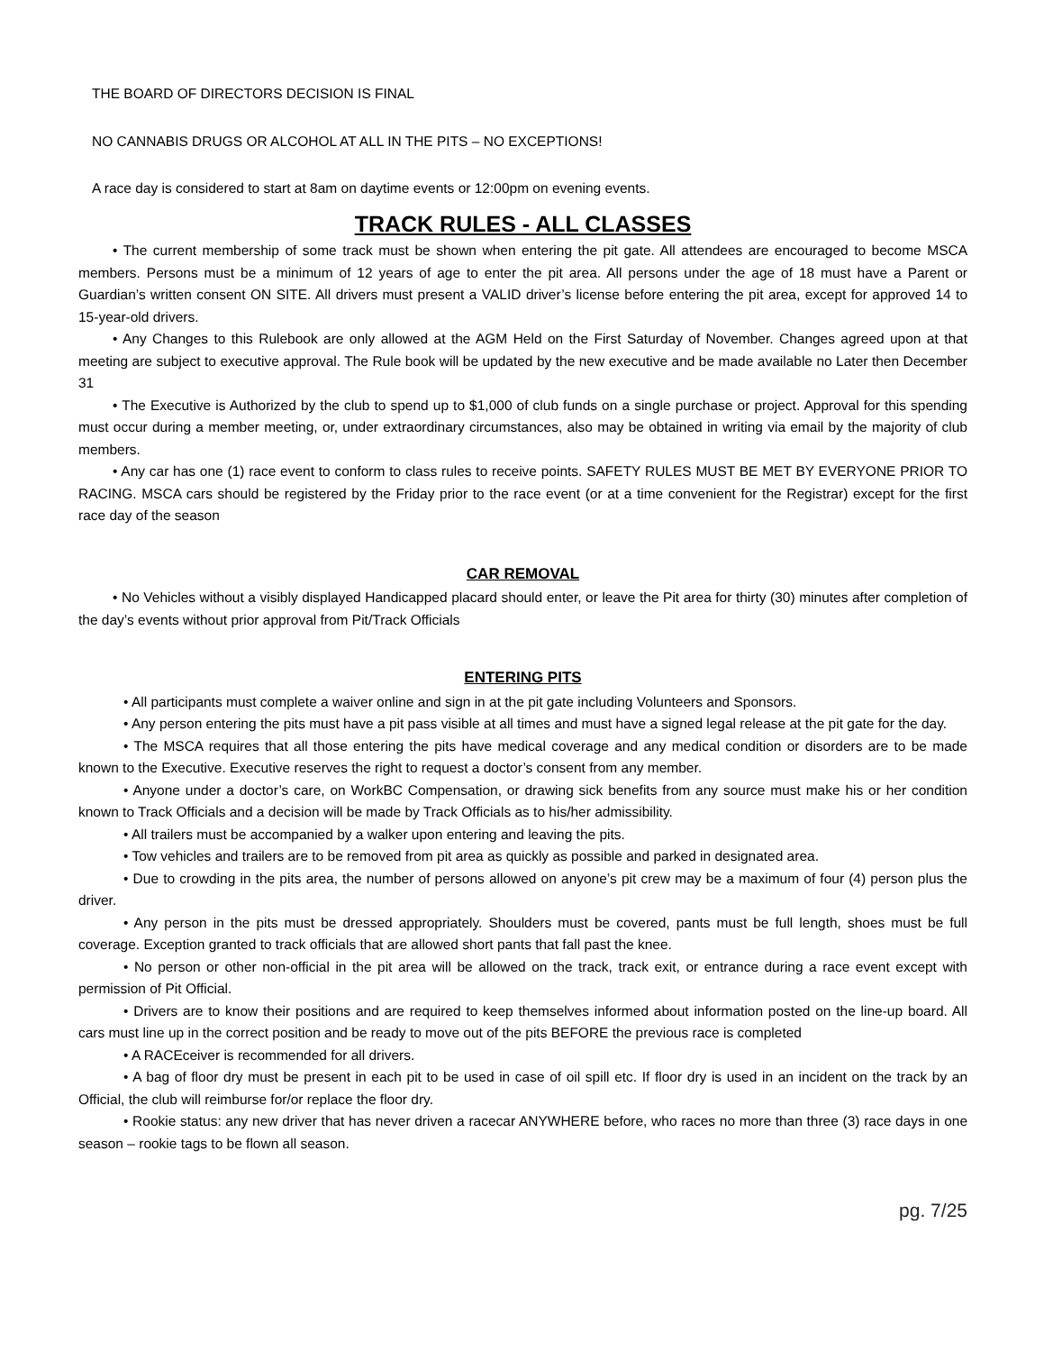THE BOARD OF DIRECTORS DECISION IS FINAL
NO CANNABIS DRUGS OR ALCOHOL AT ALL IN THE PITS – NO EXCEPTIONS!
A race day is considered to start at 8am on daytime events or 12:00pm on evening events.
TRACK RULES - ALL CLASSES
• The current membership of some track must be shown when entering the pit gate. All attendees are encouraged to become MSCA members. Persons must be a minimum of 12 years of age to enter the pit area. All persons under the age of 18 must have a Parent or Guardian’s written consent ON SITE. All drivers must present a VALID driver’s license before entering the pit area, except for approved 14 to 15-year-old drivers.
• Any Changes to this Rulebook are only allowed at the AGM Held on the First Saturday of November. Changes agreed upon at that meeting are subject to executive approval. The Rule book will be updated by the new executive and be made available no Later then December 31
• The Executive is Authorized by the club to spend up to $1,000 of club funds on a single purchase or project. Approval for this spending must occur during a member meeting, or, under extraordinary circumstances, also may be obtained in writing via email by the majority of club members.
• Any car has one (1) race event to conform to class rules to receive points. SAFETY RULES MUST BE MET BY EVERYONE PRIOR TO RACING. MSCA cars should be registered by the Friday prior to the race event (or at a time convenient for the Registrar) except for the first race day of the season
CAR REMOVAL
• No Vehicles without a visibly displayed Handicapped placard should enter, or leave the Pit area for thirty (30) minutes after completion of the day’s events without prior approval from Pit/Track Officials
ENTERING PITS
• All participants must complete a waiver online and sign in at the pit gate including Volunteers and Sponsors.
• Any person entering the pits must have a pit pass visible at all times and must have a signed legal release at the pit gate for the day.
• The MSCA requires that all those entering the pits have medical coverage and any medical condition or disorders are to be made known to the Executive. Executive reserves the right to request a doctor’s consent from any member.
• Anyone under a doctor’s care, on WorkBC Compensation, or drawing sick benefits from any source must make his or her condition known to Track Officials and a decision will be made by Track Officials as to his/her admissibility.
• All trailers must be accompanied by a walker upon entering and leaving the pits.
• Tow vehicles and trailers are to be removed from pit area as quickly as possible and parked in designated area.
• Due to crowding in the pits area, the number of persons allowed on anyone’s pit crew may be a maximum of four (4) person plus the driver.
• Any person in the pits must be dressed appropriately. Shoulders must be covered, pants must be full length, shoes must be full coverage. Exception granted to track officials that are allowed short pants that fall past the knee.
• No person or other non-official in the pit area will be allowed on the track, track exit, or entrance during a race event except with permission of Pit Official.
• Drivers are to know their positions and are required to keep themselves informed about information posted on the line-up board. All cars must line up in the correct position and be ready to move out of the pits BEFORE the previous race is completed
• A RACEceiver is recommended for all drivers.
• A bag of floor dry must be present in each pit to be used in case of oil spill etc. If floor dry is used in an incident on the track by an Official, the club will reimburse for/or replace the floor dry.
• Rookie status: any new driver that has never driven a racecar ANYWHERE before, who races no more than three (3) race days in one season – rookie tags to be flown all season.
pg. 7/25